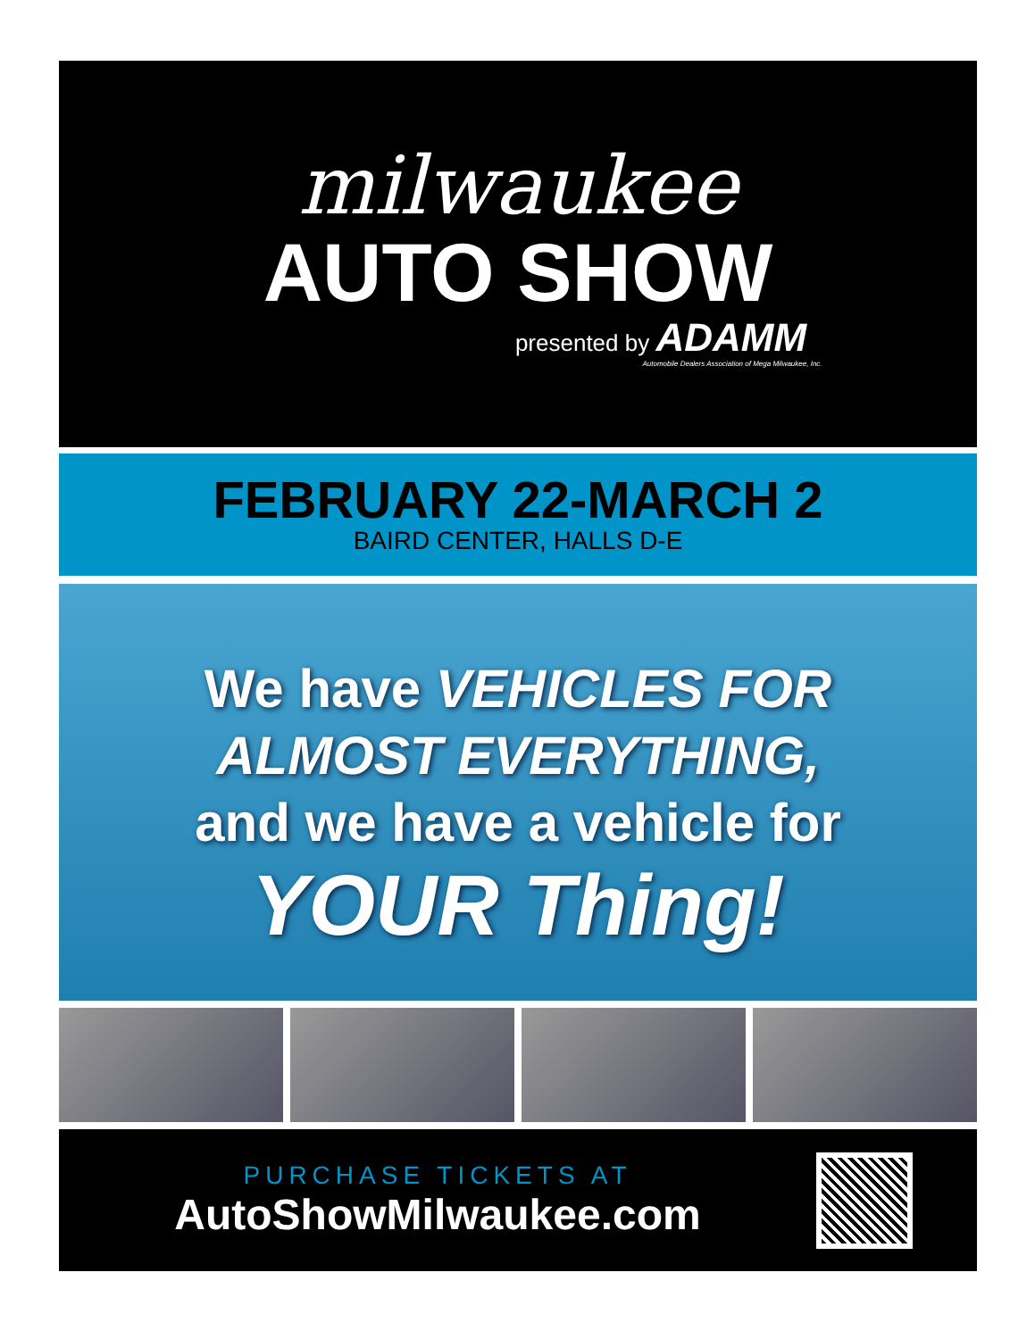milwaukee
AUTO SHOW
presented by ADAMM
Automobile Dealers Association of Mega Milwaukee, Inc.
FEBRUARY 22-MARCH 2
BAIRD CENTER, HALLS D-E
We have VEHICLES FOR
ALMOST EVERYTHING,
and we have a vehicle for
YOUR Thing!
PURCHASE TICKETS AT
AutoShowMilwaukee.com